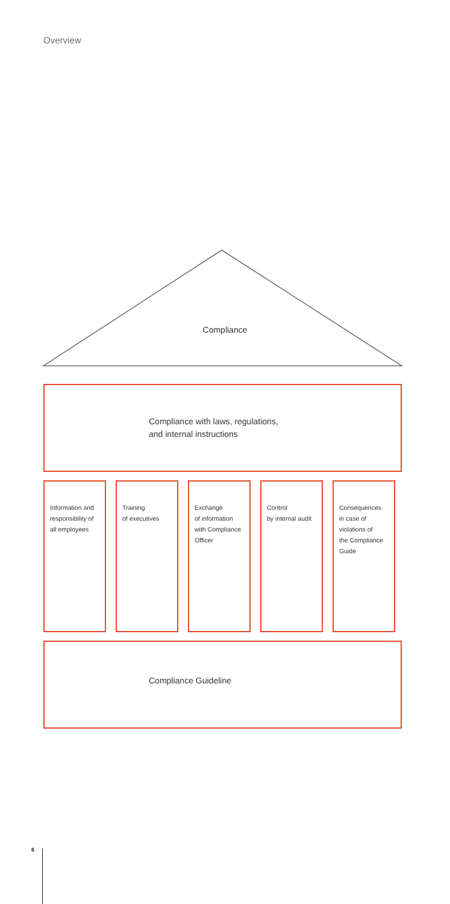Overview
Compliance
Compliance with laws, regulations,
and internal instructions
Information and
responsibility of
all employees
Training
of executives
Exchange
of information
with Compliance
Officer
Control
by internal audit
Consequences
in case of
violations of
the Compliance
Guide
Compliance Guideline
6